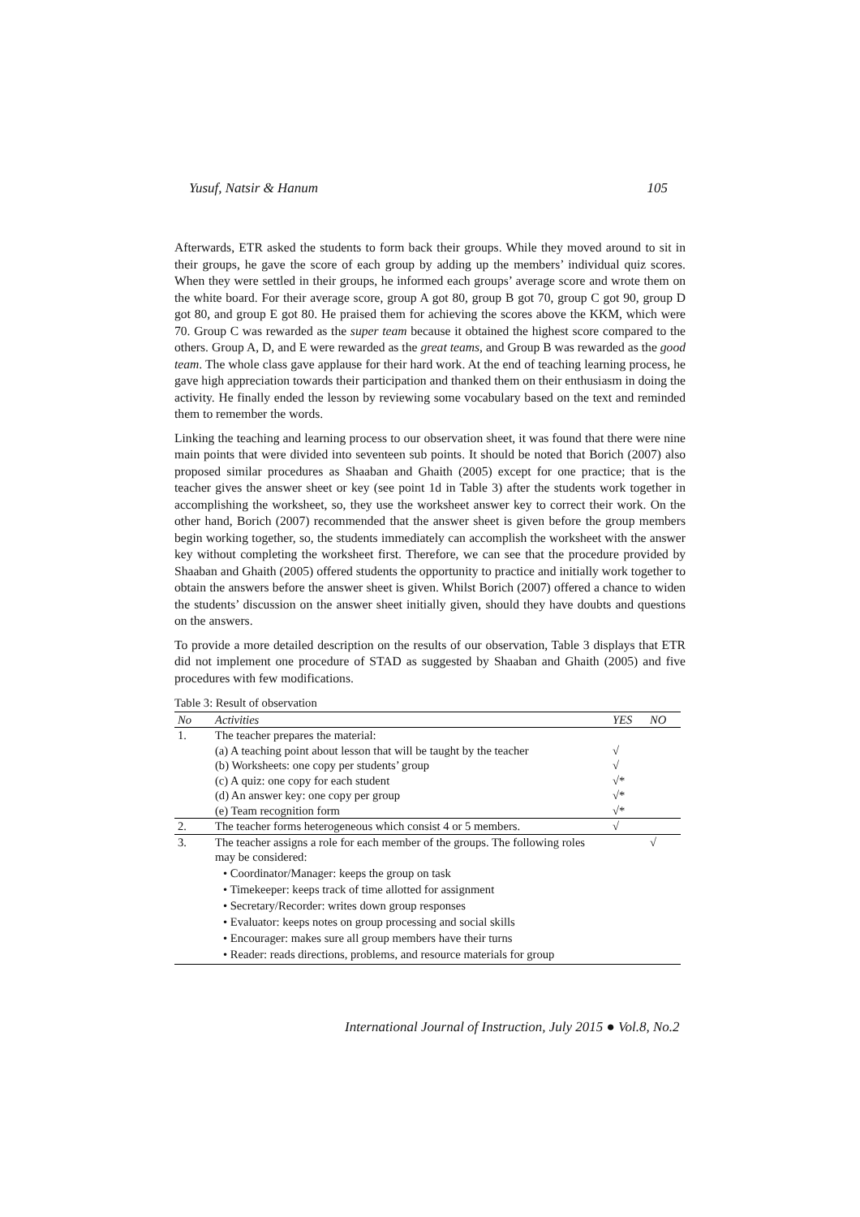Yusuf, Natsir & Hanum 105
Afterwards, ETR asked the students to form back their groups. While they moved around to sit in their groups, he gave the score of each group by adding up the members’ individual quiz scores. When they were settled in their groups, he informed each groups’ average score and wrote them on the white board. For their average score, group A got 80, group B got 70, group C got 90, group D got 80, and group E got 80. He praised them for achieving the scores above the KKM, which were 70. Group C was rewarded as the super team because it obtained the highest score compared to the others. Group A, D, and E were rewarded as the great teams, and Group B was rewarded as the good team. The whole class gave applause for their hard work. At the end of teaching learning process, he gave high appreciation towards their participation and thanked them on their enthusiasm in doing the activity. He finally ended the lesson by reviewing some vocabulary based on the text and reminded them to remember the words.
Linking the teaching and learning process to our observation sheet, it was found that there were nine main points that were divided into seventeen sub points. It should be noted that Borich (2007) also proposed similar procedures as Shaaban and Ghaith (2005) except for one practice; that is the teacher gives the answer sheet or key (see point 1d in Table 3) after the students work together in accomplishing the worksheet, so, they use the worksheet answer key to correct their work. On the other hand, Borich (2007) recommended that the answer sheet is given before the group members begin working together, so, the students immediately can accomplish the worksheet with the answer key without completing the worksheet first. Therefore, we can see that the procedure provided by Shaaban and Ghaith (2005) offered students the opportunity to practice and initially work together to obtain the answers before the answer sheet is given. Whilst Borich (2007) offered a chance to widen the students’ discussion on the answer sheet initially given, should they have doubts and questions on the answers.
To provide a more detailed description on the results of our observation, Table 3 displays that ETR did not implement one procedure of STAD as suggested by Shaaban and Ghaith (2005) and five procedures with few modifications.
Table 3: Result of observation
| No | Activities | YES | NO |
| --- | --- | --- | --- |
| 1. | The teacher prepares the material: | | |
| | (a) A teaching point about lesson that will be taught by the teacher | √ | |
| | (b) Worksheets: one copy per students’ group | √ | |
| | (c) A quiz: one copy for each student | √* | |
| | (d) An answer key: one copy per group | √* | |
| | (e) Team recognition form | √* | |
| 2. | The teacher forms heterogeneous which consist 4 or 5 members. | √ | |
| 3. | The teacher assigns a role for each member of the groups. The following roles may be considered: | | √ |
| | • Coordinator/Manager: keeps the group on task | | |
| | • Timekeeper: keeps track of time allotted for assignment | | |
| | • Secretary/Recorder: writes down group responses | | |
| | • Evaluator: keeps notes on group processing and social skills | | |
| | • Encourager: makes sure all group members have their turns | | |
| | • Reader: reads directions, problems, and resource materials for group | | |
International Journal of Instruction, July 2015 ● Vol.8, No.2